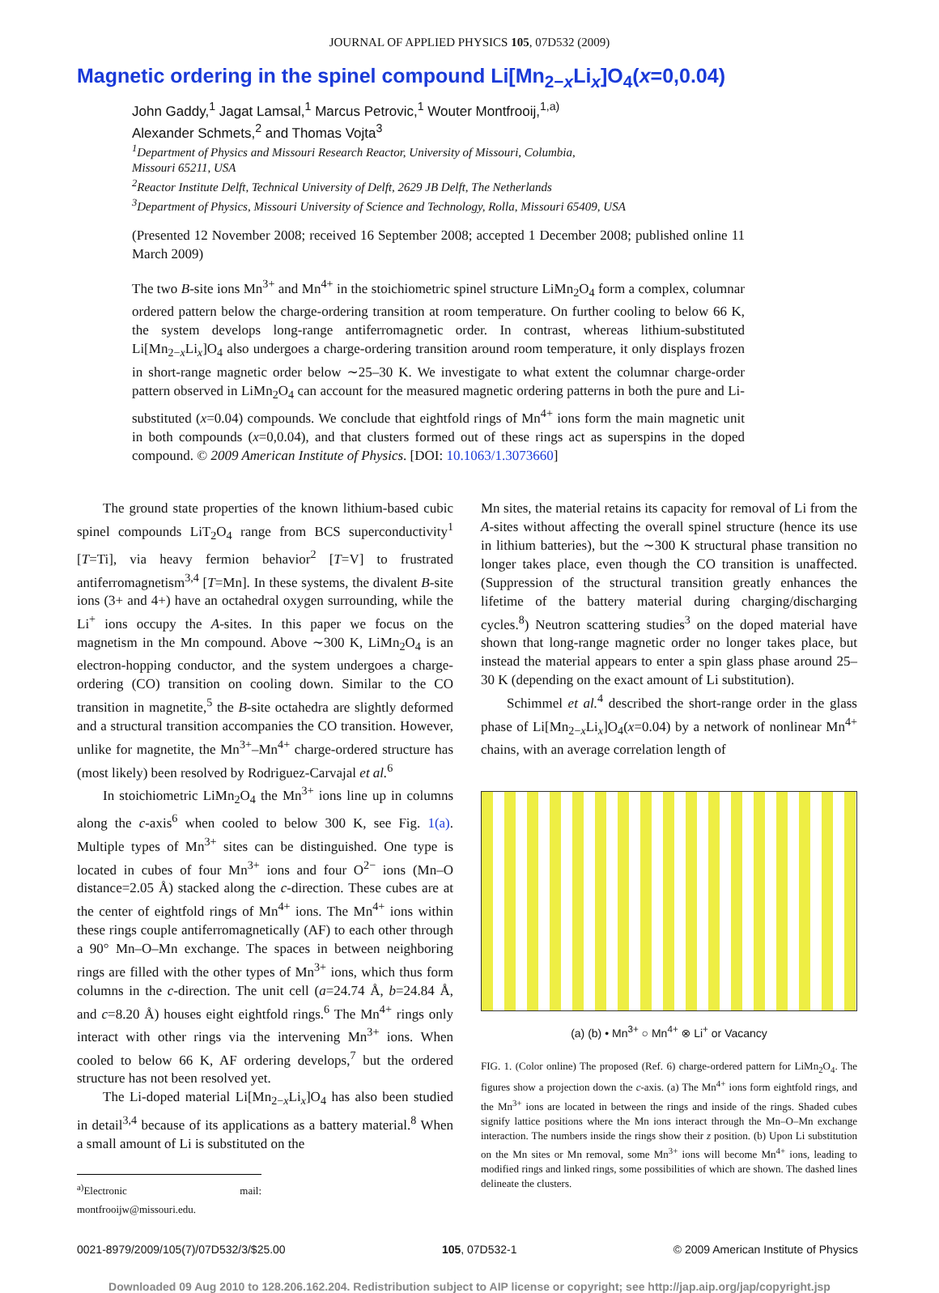JOURNAL OF APPLIED PHYSICS 105, 07D532 (2009)
Magnetic ordering in the spinel compound Li[Mn<sub>2−x</sub>Li<sub>x</sub>]O<sub>4</sub>(x=0,0.04)
John Gaddy,<sup>1</sup> Jagat Lamsal,<sup>1</sup> Marcus Petrovic,<sup>1</sup> Wouter Montfrooij,<sup>1,a)</sup>
Alexander Schmets,<sup>2</sup> and Thomas Vojta<sup>3</sup>
<sup>1</sup> Department of Physics and Missouri Research Reactor, University of Missouri, Columbia,
Missouri 65211, USA
<sup>2</sup> Reactor Institute Delft, Technical University of Delft, 2629 JB Delft, The Netherlands
<sup>3</sup> Department of Physics, Missouri University of Science and Technology, Rolla, Missouri 65409, USA
(Presented 12 November 2008; received 16 September 2008; accepted 1 December 2008; published online 11 March 2009)
The two B-site ions Mn<sup>3+</sup> and Mn<sup>4+</sup> in the stoichiometric spinel structure LiMn<sub>2</sub>O<sub>4</sub> form a complex, columnar ordered pattern below the charge-ordering transition at room temperature. On further cooling to below 66 K, the system develops long-range antiferromagnetic order. In contrast, whereas lithium-substituted Li[Mn<sub>2−x</sub>Li<sub>x</sub>]O<sub>4</sub> also undergoes a charge-ordering transition around room temperature, it only displays frozen in short-range magnetic order below ∼25–30 K. We investigate to what extent the columnar charge-order pattern observed in LiMn<sub>2</sub>O<sub>4</sub> can account for the measured magnetic ordering patterns in both the pure and Li-substituted (x=0.04) compounds. We conclude that eightfold rings of Mn<sup>4+</sup> ions form the main magnetic unit in both compounds (x=0,0.04), and that clusters formed out of these rings act as superspins in the doped compound. © 2009 American Institute of Physics. [DOI: 10.1063/1.3073660]
The ground state properties of the known lithium-based cubic spinel compounds LiT<sub>2</sub>O<sub>4</sub> range from BCS superconductivity<sup>1</sup> [T=Ti], via heavy fermion behavior<sup>2</sup> [T=V] to frustrated antiferromagnetism<sup>3,4</sup> [T=Mn]. In these systems, the divalent B-site ions (3+ and 4+) have an octahedral oxygen surrounding, while the Li<sup>+</sup> ions occupy the A-sites. In this paper we focus on the magnetism in the Mn compound. Above ∼300 K, LiMn<sub>2</sub>O<sub>4</sub> is an electron-hopping conductor, and the system undergoes a charge-ordering (CO) transition on cooling down. Similar to the CO transition in magnetite,<sup>5</sup> the B-site octahedra are slightly deformed and a structural transition accompanies the CO transition. However, unlike for magnetite, the Mn<sup>3+</sup>–Mn<sup>4+</sup> charge-ordered structure has (most likely) been resolved by Rodriguez-Carvajal et al.<sup>6</sup>
In stoichiometric LiMn<sub>2</sub>O<sub>4</sub> the Mn<sup>3+</sup> ions line up in columns along the c-axis<sup>6</sup> when cooled to below 300 K, see Fig. 1(a). Multiple types of Mn<sup>3+</sup> sites can be distinguished. One type is located in cubes of four Mn<sup>3+</sup> ions and four O<sup>2−</sup> ions (Mn–O distance=2.05 Å) stacked along the c-direction. These cubes are at the center of eightfold rings of Mn<sup>4+</sup> ions. The Mn<sup>4+</sup> ions within these rings couple antiferromagnetically (AF) to each other through a 90° Mn–O–Mn exchange. The spaces in between neighboring rings are filled with the other types of Mn<sup>3+</sup> ions, which thus form columns in the c-direction. The unit cell (a=24.74 Å, b=24.84 Å, and c=8.20 Å) houses eight eightfold rings.<sup>6</sup> The Mn<sup>4+</sup> rings only interact with other rings via the intervening Mn<sup>3+</sup> ions. When cooled to below 66 K, AF ordering develops,<sup>7</sup> but the ordered structure has not been resolved yet.
The Li-doped material Li[Mn<sub>2−x</sub>Li<sub>x</sub>]O<sub>4</sub> has also been studied in detail<sup>3,4</sup> because of its applications as a battery material.<sup>8</sup> When a small amount of Li is substituted on the
<sup>a)</sup> Electronic mail: montfrooijw@missouri.edu.
Mn sites, the material retains its capacity for removal of Li from the A-sites without affecting the overall spinel structure (hence its use in lithium batteries), but the ∼300 K structural phase transition no longer takes place, even though the CO transition is unaffected. (Suppression of the structural transition greatly enhances the lifetime of the battery material during charging/discharging cycles.<sup>8</sup>) Neutron scattering studies<sup>3</sup> on the doped material have shown that long-range magnetic order no longer takes place, but instead the material appears to enter a spin glass phase around 25–30 K (depending on the exact amount of Li substitution).
Schimmel et al.<sup>4</sup> described the short-range order in the glass phase of Li[Mn<sub>2−x</sub>Li<sub>x</sub>]O<sub>4</sub>(x=0.04) by a network of nonlinear Mn<sup>4+</sup> chains, with an average correlation length of
(a) (b) • Mn<sup>3+</sup> ○ Mn<sup>4+</sup> ⊗ Li<sup>+</sup> or Vacancy
FIG. 1. (Color online) The proposed (Ref. 6) charge-ordered pattern for LiMn<sub>2</sub>O<sub>4</sub>. The figures show a projection down the c-axis. (a) The Mn<sup>4+</sup> ions form eightfold rings, and the Mn<sup>3+</sup> ions are located in between the rings and inside of the rings. Shaded cubes signify lattice positions where the Mn ions interact through the Mn–O–Mn exchange interaction. The numbers inside the rings show their z position. (b) Upon Li substitution on the Mn sites or Mn removal, some Mn<sup>3+</sup> ions will become Mn<sup>4+</sup> ions, leading to modified rings and linked rings, some possibilities of which are shown. The dashed lines delineate the clusters.
0021-8979/2009/105(7)/07D532/3/$25.00 105, 07D532-1 © 2009 American Institute of Physics
Downloaded 09 Aug 2010 to 128.206.162.204. Redistribution subject to AIP license or copyright; see http://jap.aip.org/jap/copyright.jsp